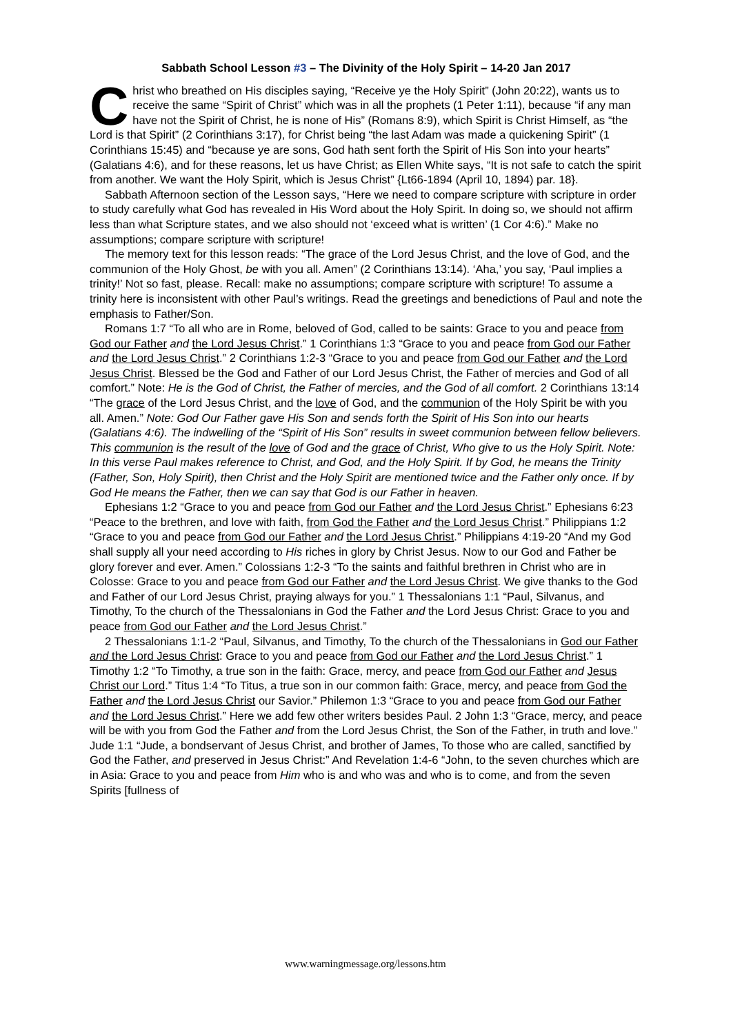Sabbath School Lesson #3 – The Divinity of the Holy Spirit – 14-20 Jan 2017
Christ who breathed on His disciples saying, “Receive ye the Holy Spirit” (John 20:22), wants us to receive the same “Spirit of Christ” which was in all the prophets (1 Peter 1:11), because “if any man have not the Spirit of Christ, he is none of His” (Romans 8:9), which Spirit is Christ Himself, as “the Lord is that Spirit” (2 Corinthians 3:17), for Christ being “the last Adam was made a quickening Spirit” (1 Corinthians 15:45) and “because ye are sons, God hath sent forth the Spirit of His Son into your hearts” (Galatians 4:6), and for these reasons, let us have Christ; as Ellen White says, “It is not safe to catch the spirit from another. We want the Holy Spirit, which is Jesus Christ” {Lt66-1894 (April 10, 1894) par. 18}.
Sabbath Afternoon section of the Lesson says, “Here we need to compare scripture with scripture in order to study carefully what God has revealed in His Word about the Holy Spirit. In doing so, we should not affirm less than what Scripture states, and we also should not ‘exceed what is written’ (1 Cor 4:6).” Make no assumptions; compare scripture with scripture!
The memory text for this lesson reads: “The grace of the Lord Jesus Christ, and the love of God, and the communion of the Holy Ghost, be with you all. Amen” (2 Corinthians 13:14). ‘Aha,’ you say, ‘Paul implies a trinity!’ Not so fast, please. Recall: make no assumptions; compare scripture with scripture! To assume a trinity here is inconsistent with other Paul’s writings. Read the greetings and benedictions of Paul and note the emphasis to Father/Son.
Romans 1:7 “To all who are in Rome, beloved of God, called to be saints: Grace to you and peace from God our Father and the Lord Jesus Christ.” 1 Corinthians 1:3 “Grace to you and peace from God our Father and the Lord Jesus Christ.” 2 Corinthians 1:2-3 “Grace to you and peace from God our Father and the Lord Jesus Christ. Blessed be the God and Father of our Lord Jesus Christ, the Father of mercies and God of all comfort.” Note: He is the God of Christ, the Father of mercies, and the God of all comfort. 2 Corinthians 13:14 “The grace of the Lord Jesus Christ, and the love of God, and the communion of the Holy Spirit be with you all. Amen.” Note: God Our Father gave His Son and sends forth the Spirit of His Son into our hearts (Galatians 4:6). The indwelling of the “Spirit of His Son” results in sweet communion between fellow believers. This communion is the result of the love of God and the grace of Christ, Who give to us the Holy Spirit. Note: In this verse Paul makes reference to Christ, and God, and the Holy Spirit. If by God, he means the Trinity (Father, Son, Holy Spirit), then Christ and the Holy Spirit are mentioned twice and the Father only once. If by God He means the Father, then we can say that God is our Father in heaven.
Ephesians 1:2 “Grace to you and peace from God our Father and the Lord Jesus Christ.” Ephesians 6:23 “Peace to the brethren, and love with faith, from God the Father and the Lord Jesus Christ.” Philippians 1:2 “Grace to you and peace from God our Father and the Lord Jesus Christ.” Philippians 4:19-20 “And my God shall supply all your need according to His riches in glory by Christ Jesus. Now to our God and Father be glory forever and ever. Amen.” Colossians 1:2-3 “To the saints and faithful brethren in Christ who are in Colosse: Grace to you and peace from God our Father and the Lord Jesus Christ. We give thanks to the God and Father of our Lord Jesus Christ, praying always for you.” 1 Thessalonians 1:1 “Paul, Silvanus, and Timothy, To the church of the Thessalonians in God the Father and the Lord Jesus Christ: Grace to you and peace from God our Father and the Lord Jesus Christ.”
2 Thessalonians 1:1-2 “Paul, Silvanus, and Timothy, To the church of the Thessalonians in God our Father and the Lord Jesus Christ: Grace to you and peace from God our Father and the Lord Jesus Christ.” 1 Timothy 1:2 “To Timothy, a true son in the faith: Grace, mercy, and peace from God our Father and Jesus Christ our Lord.” Titus 1:4 “To Titus, a true son in our common faith: Grace, mercy, and peace from God the Father and the Lord Jesus Christ our Savior.” Philemon 1:3 “Grace to you and peace from God our Father and the Lord Jesus Christ.” Here we add few other writers besides Paul. 2 John 1:3 “Grace, mercy, and peace will be with you from God the Father and from the Lord Jesus Christ, the Son of the Father, in truth and love.” Jude 1:1 “Jude, a bondservant of Jesus Christ, and brother of James, To those who are called, sanctified by God the Father, and preserved in Jesus Christ:” And Revelation 1:4-6 “John, to the seven churches which are in Asia: Grace to you and peace from Him who is and who was and who is to come, and from the seven Spirits [fullness of
www.warningmessage.org/lessons.htm